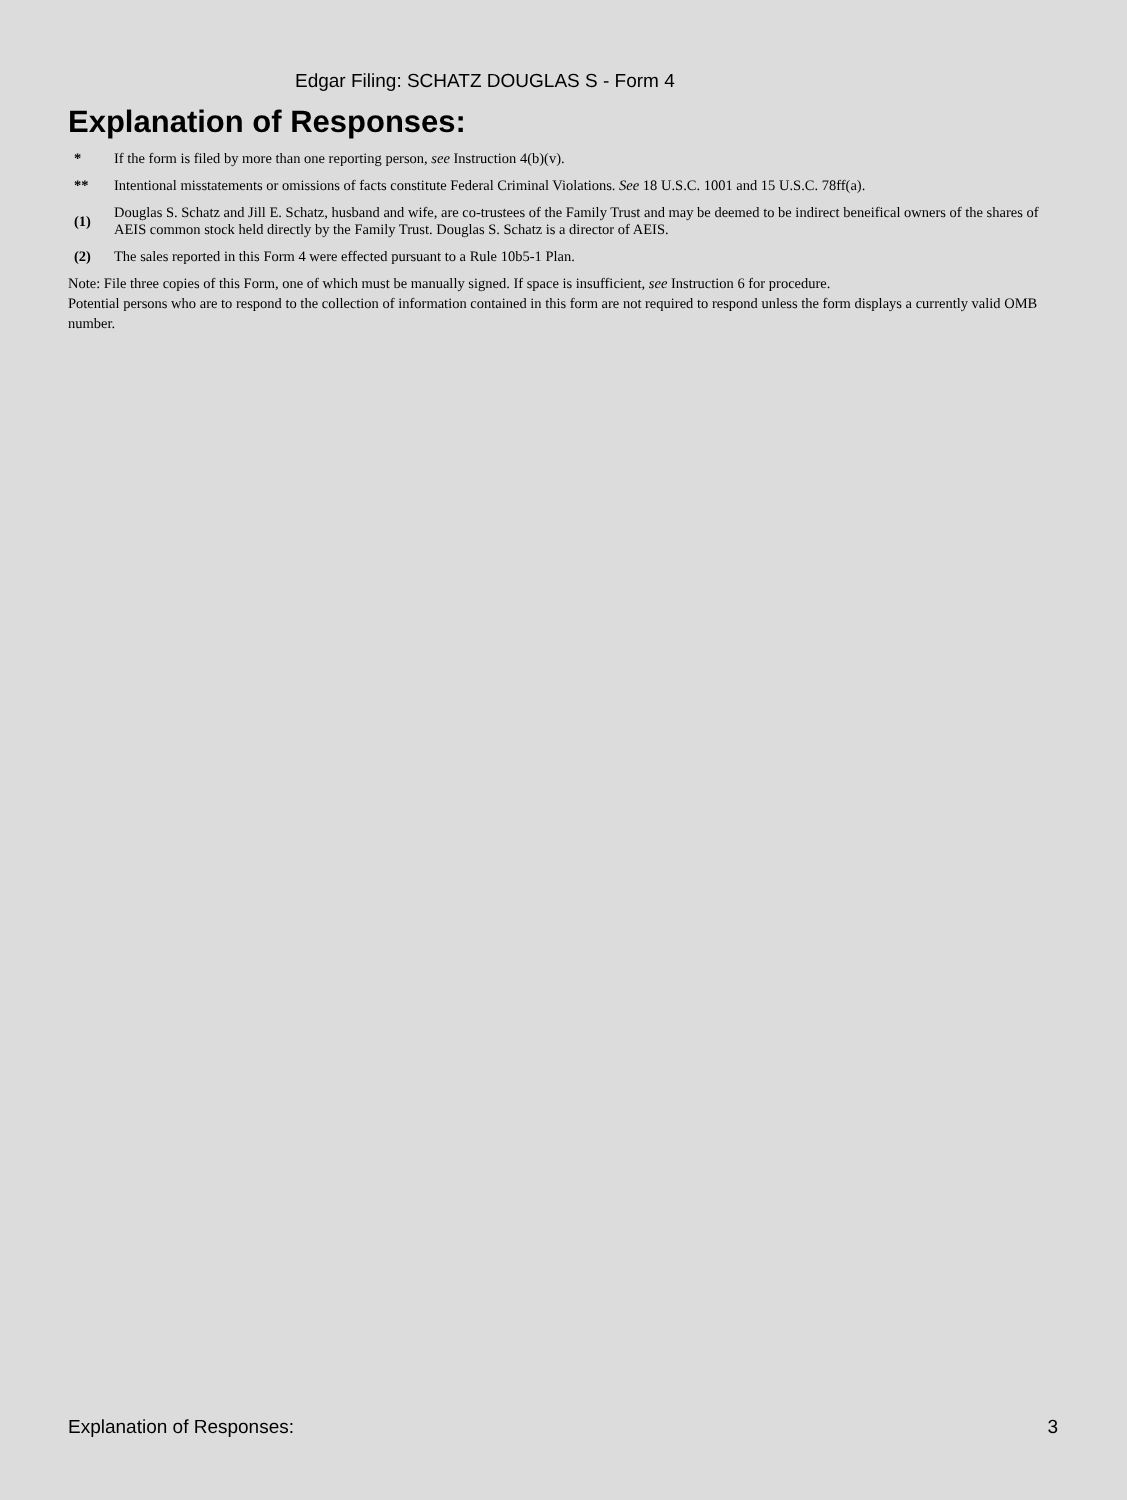Edgar Filing: SCHATZ DOUGLAS S - Form 4
Explanation of Responses:
| * | If the form is filed by more than one reporting person, see Instruction 4(b)(v). |
| ** | Intentional misstatements or omissions of facts constitute Federal Criminal Violations. See 18 U.S.C. 1001 and 15 U.S.C. 78ff(a). |
| (1) | Douglas S. Schatz and Jill E. Schatz, husband and wife, are co-trustees of the Family Trust and may be deemed to be indirect beneifical owners of the shares of AEIS common stock held directly by the Family Trust. Douglas S. Schatz is a director of AEIS. |
| (2) | The sales reported in this Form 4 were effected pursuant to a Rule 10b5-1 Plan. |
Note: File three copies of this Form, one of which must be manually signed. If space is insufficient, see Instruction 6 for procedure.
Potential persons who are to respond to the collection of information contained in this form are not required to respond unless the form displays a currently valid OMB number.
Explanation of Responses: 3